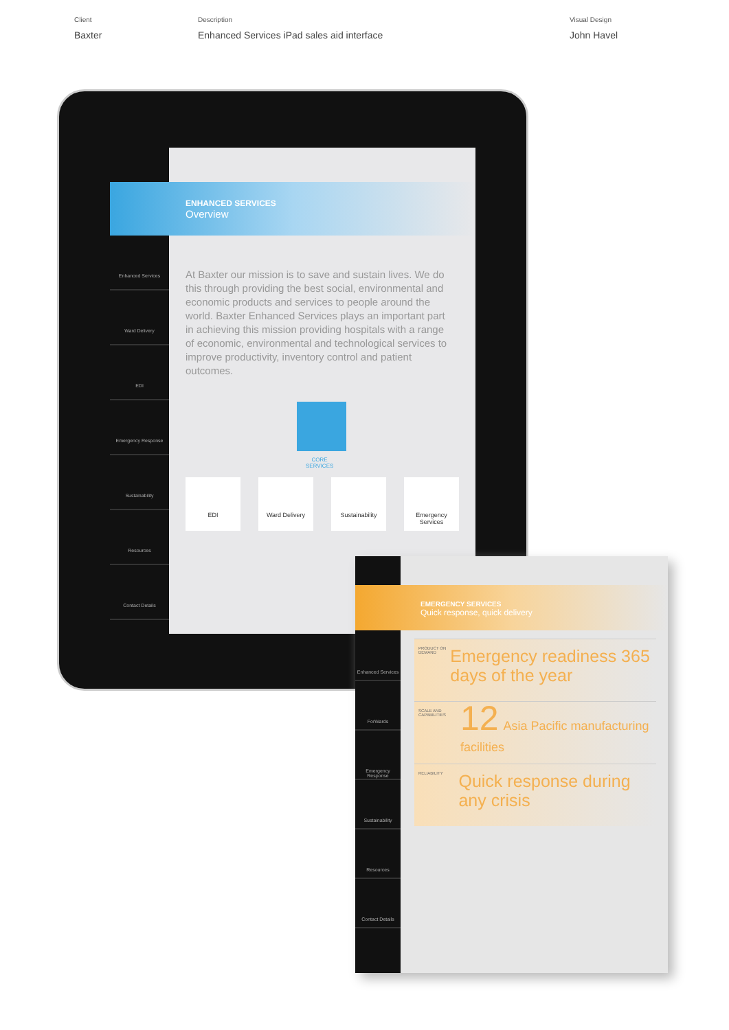Client
Baxter
Description
Enhanced Services iPad sales aid interface
Visual Design
John Havel
Enhanced Services
Ward Delivery
EDI
Emergency Response
Sustainability
Resources
Contact Details
ENHANCED SERVICES
Overview
At Baxter our mission is to save and sustain lives. We do this through providing the best social, environmental and economic products and services to people around the world. Baxter Enhanced Services plays an important part in achieving this mission providing hospitals with a range of economic, environmental and technological services to improve productivity, inventory control and patient outcomes.
CORE
SERVICES
EDI Ward Delivery Sustainability Emergency Services
Enhanced Services
ForWards
Emergency Response
Sustainability
Resources
Contact Details
EMERGENCY SERVICES
Quick response, quick delivery
PRODUCT ON DEMAND
Emergency readiness 365 days of the year
SCALE AND CAPABILITIES
12 Asia Pacific manufacturing facilities
RELIABILITY
Quick response during any crisis